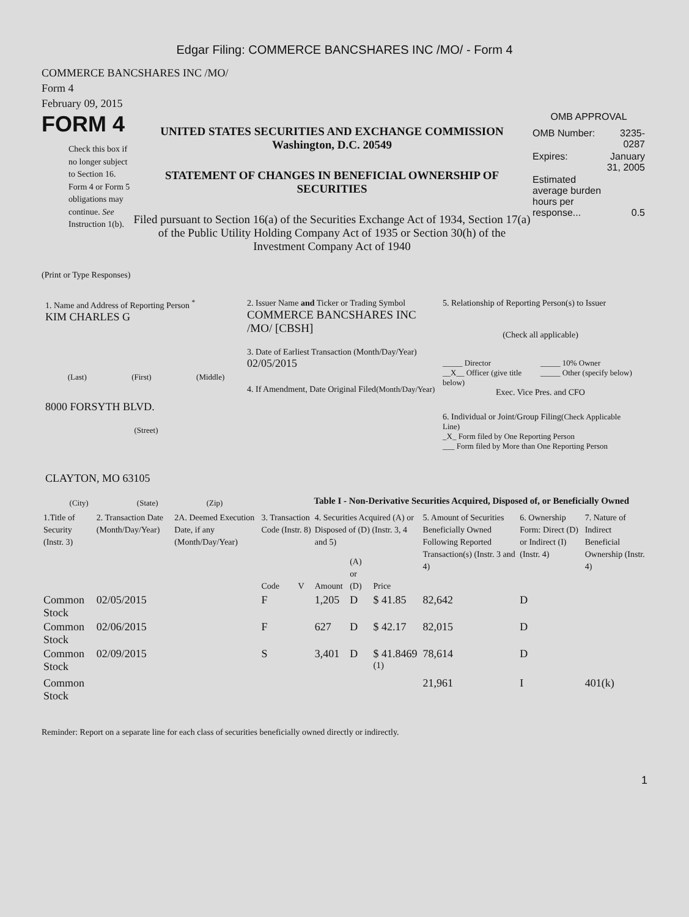Edgar Filing: COMMERCE BANCSHARES INC /MO/ - Form 4
COMMERCE BANCSHARES INC /MO/
Form 4
February 09, 2015
FORM 4
Check this box if no longer subject to Section 16. Form 4 or Form 5 obligations may continue. See Instruction 1(b).
UNITED STATES SECURITIES AND EXCHANGE COMMISSION
Washington, D.C. 20549
STATEMENT OF CHANGES IN BENEFICIAL OWNERSHIP OF SECURITIES
Filed pursuant to Section 16(a) of the Securities Exchange Act of 1934, Section 17(a) of the Public Utility Holding Company Act of 1935 or Section 30(h) of the Investment Company Act of 1940
OMB APPROVAL
| OMB Number: | 3235-0287 |
| Expires: | January 31, 2005 |
| Estimated average burden hours per response... | 0.5 |
(Print or Type Responses)
1. Name and Address of Reporting Person <sup>*</sup>
KIM CHARLES G
(Last) (First) (Middle)
8000 FORSYTH BLVD.
(Street)
CLAYTON, MO 63105
(City) (State) (Zip)
2. Issuer Name and Ticker or Trading Symbol
COMMERCE BANCSHARES INC /MO/ [CBSH]
3. Date of Earliest Transaction (Month/Day/Year)
02/05/2015
4. If Amendment, Date Original Filed(Month/Day/Year)
5. Relationship of Reporting Person(s) to Issuer
(Check all applicable)
_____ Director
__X__ Officer (give title below)
_____ 10% Owner
_____ Other (specify below)
Exec. Vice Pres. and CFO
6. Individual or Joint/Group Filing(Check Applicable Line)
_X_ Form filed by One Reporting Person
___ Form filed by More than One Reporting Person
Table I - Non-Derivative Securities Acquired, Disposed of, or Beneficially Owned
| 1.Title of Security (Instr. 3) | 2. Transaction Date (Month/Day/Year) | 2A. Deemed Execution Date, if any (Month/Day/Year) | 3. Transaction Code (Instr. 8) | | 4. Securities Acquired (A) or Disposed of (D) (Instr. 3, 4 and 5) | | | 5. Amount of Securities Beneficially Owned Following Reported Transaction(s) (Instr. 3 and 4) | 6. Ownership Form: Direct (D) or Indirect (I) (Instr. 4) | 7. Nature of Indirect Beneficial Ownership (Instr. 4) |
| --- | --- | --- | --- | --- | --- | --- | --- | --- | --- | --- |
| | | | Code | V | Amount | (A) or (D) | Price | | | |
| Common Stock | 02/05/2015 | | F | | 1,205 | D | $ 41.85 | 82,642 | D | |
| Common Stock | 02/06/2015 | | F | | 627 | D | $ 42.17 | 82,015 | D | |
| Common Stock | 02/09/2015 | | S | | 3,401 | D | $ 41.8469 <sup>(1)</sup> | 78,614 | D | |
| Common Stock | | | | | | | | 21,961 | I | 401(k) |
Reminder: Report on a separate line for each class of securities beneficially owned directly or indirectly.
1